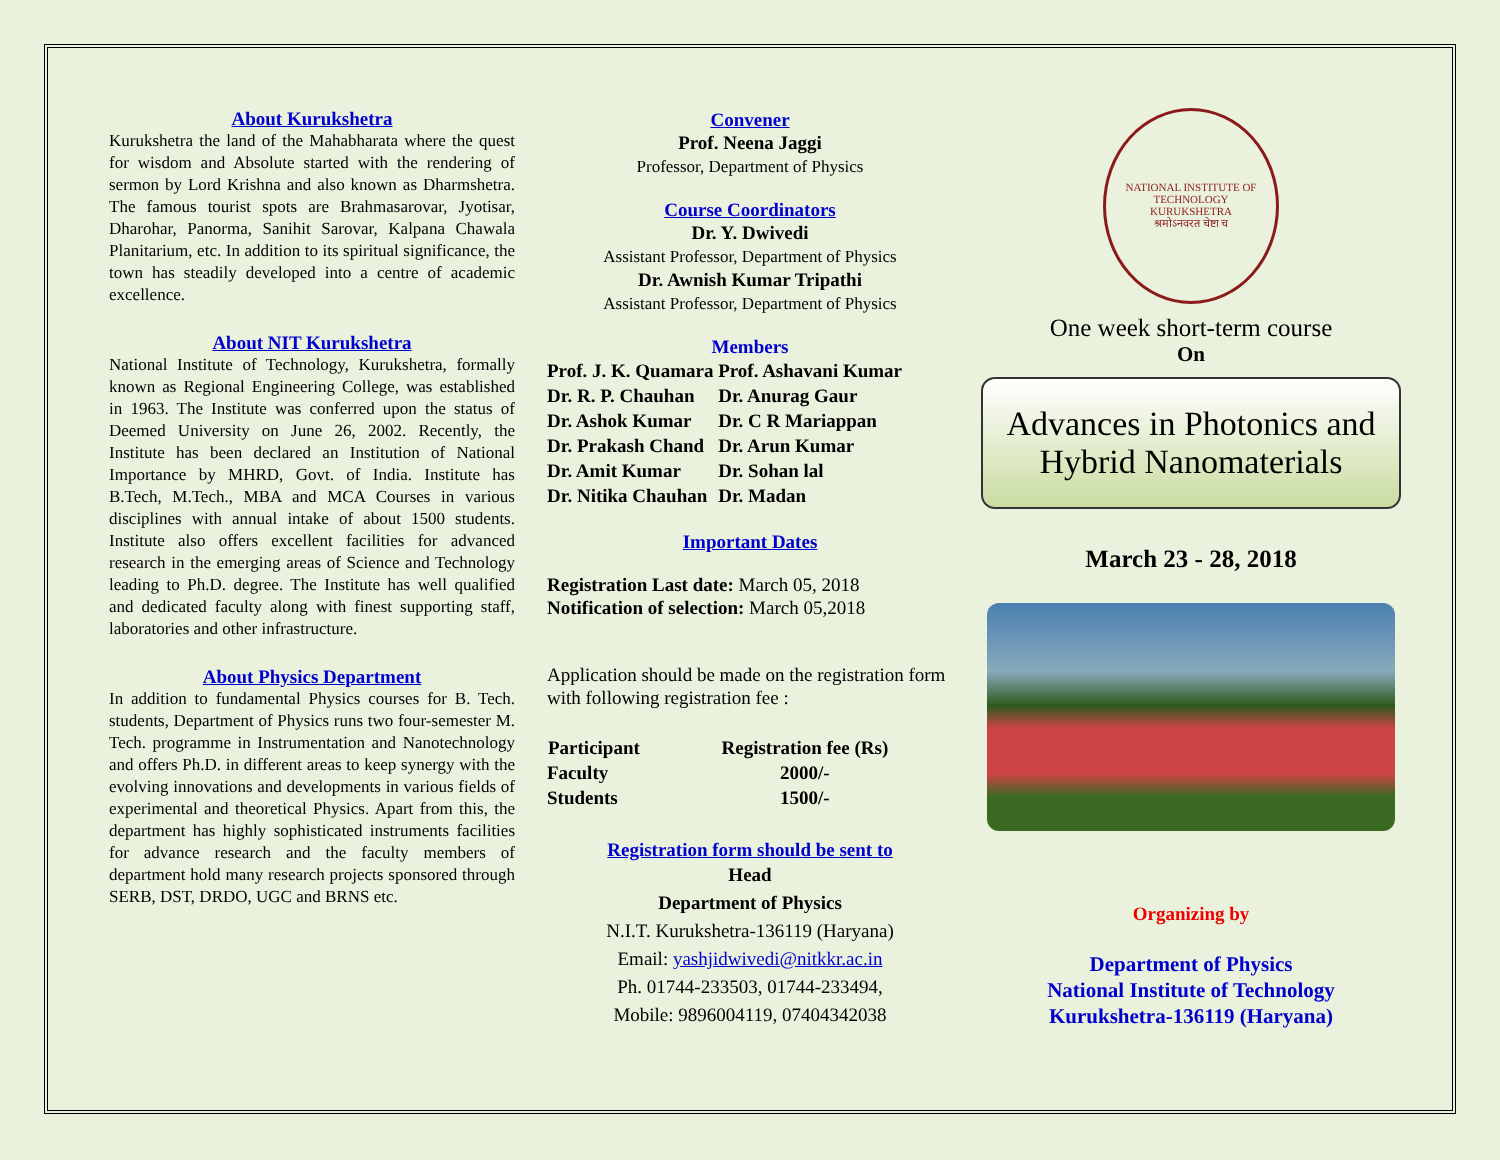About Kurukshetra
Kurukshetra the land of the Mahabharata where the quest for wisdom and Absolute started with the rendering of sermon by Lord Krishna and also known as Dharmshetra. The famous tourist spots are Brahmasarovar, Jyotisar, Dharohar, Panorma, Sanihit Sarovar, Kalpana Chawala Planitarium, etc. In addition to its spiritual significance, the town has steadily developed into a centre of academic excellence.
About NIT Kurukshetra
National Institute of Technology, Kurukshetra, formally known as Regional Engineering College, was established in 1963. The Institute was conferred upon the status of Deemed University on June 26, 2002. Recently, the Institute has been declared an Institution of National Importance by MHRD, Govt. of India. Institute has B.Tech, M.Tech., MBA and MCA Courses in various disciplines with annual intake of about 1500 students. Institute also offers excellent facilities for advanced research in the emerging areas of Science and Technology leading to Ph.D. degree. The Institute has well qualified and dedicated faculty along with finest supporting staff, laboratories and other infrastructure.
About Physics Department
In addition to fundamental Physics courses for B. Tech. students, Department of Physics runs two four-semester M. Tech. programme in Instrumentation and Nanotechnology and offers Ph.D. in different areas to keep synergy with the evolving innovations and developments in various fields of experimental and theoretical Physics. Apart from this, the department has highly sophisticated instruments facilities for advance research and the faculty members of department hold many research projects sponsored through SERB, DST, DRDO, UGC and BRNS etc.
Convener
Prof. Neena Jaggi
Professor, Department of Physics
Course Coordinators
Dr. Y. Dwivedi
Assistant Professor, Department of Physics
Dr. Awnish Kumar Tripathi
Assistant Professor, Department of Physics
Members
| Prof. J. K. Quamara | Prof. Ashavani Kumar |
| Dr. R. P. Chauhan | Dr. Anurag Gaur |
| Dr. Ashok Kumar | Dr. C R Mariappan |
| Dr. Prakash Chand | Dr. Arun Kumar |
| Dr. Amit Kumar | Dr. Sohan lal |
| Dr. Nitika Chauhan | Dr. Madan |
Important Dates
Registration Last date: March 05, 2018
Notification of selection: March 05,2018
Application should be made on the registration form with following registration fee :
| Participant | Registration fee (Rs) |
| --- | --- |
| Faculty | 2000/- |
| Students | 1500/- |
Registration form should be sent to
Head
Department of Physics
N.I.T. Kurukshetra-136119 (Haryana)
Email: yashjidwivedi@nitkkr.ac.in
Ph. 01744-233503, 01744-233494,
Mobile: 9896004119, 07404342038
NATIONAL INSTITUTE OF TECHNOLOGY
KURUKSHETRA
श्रमोऽनवरत चेष्टा च
One week short-term course
On
Advances in Photonics and Hybrid Nanomaterials
March 23 - 28, 2018
Organizing by
Department of Physics
National Institute of Technology
Kurukshetra-136119 (Haryana)